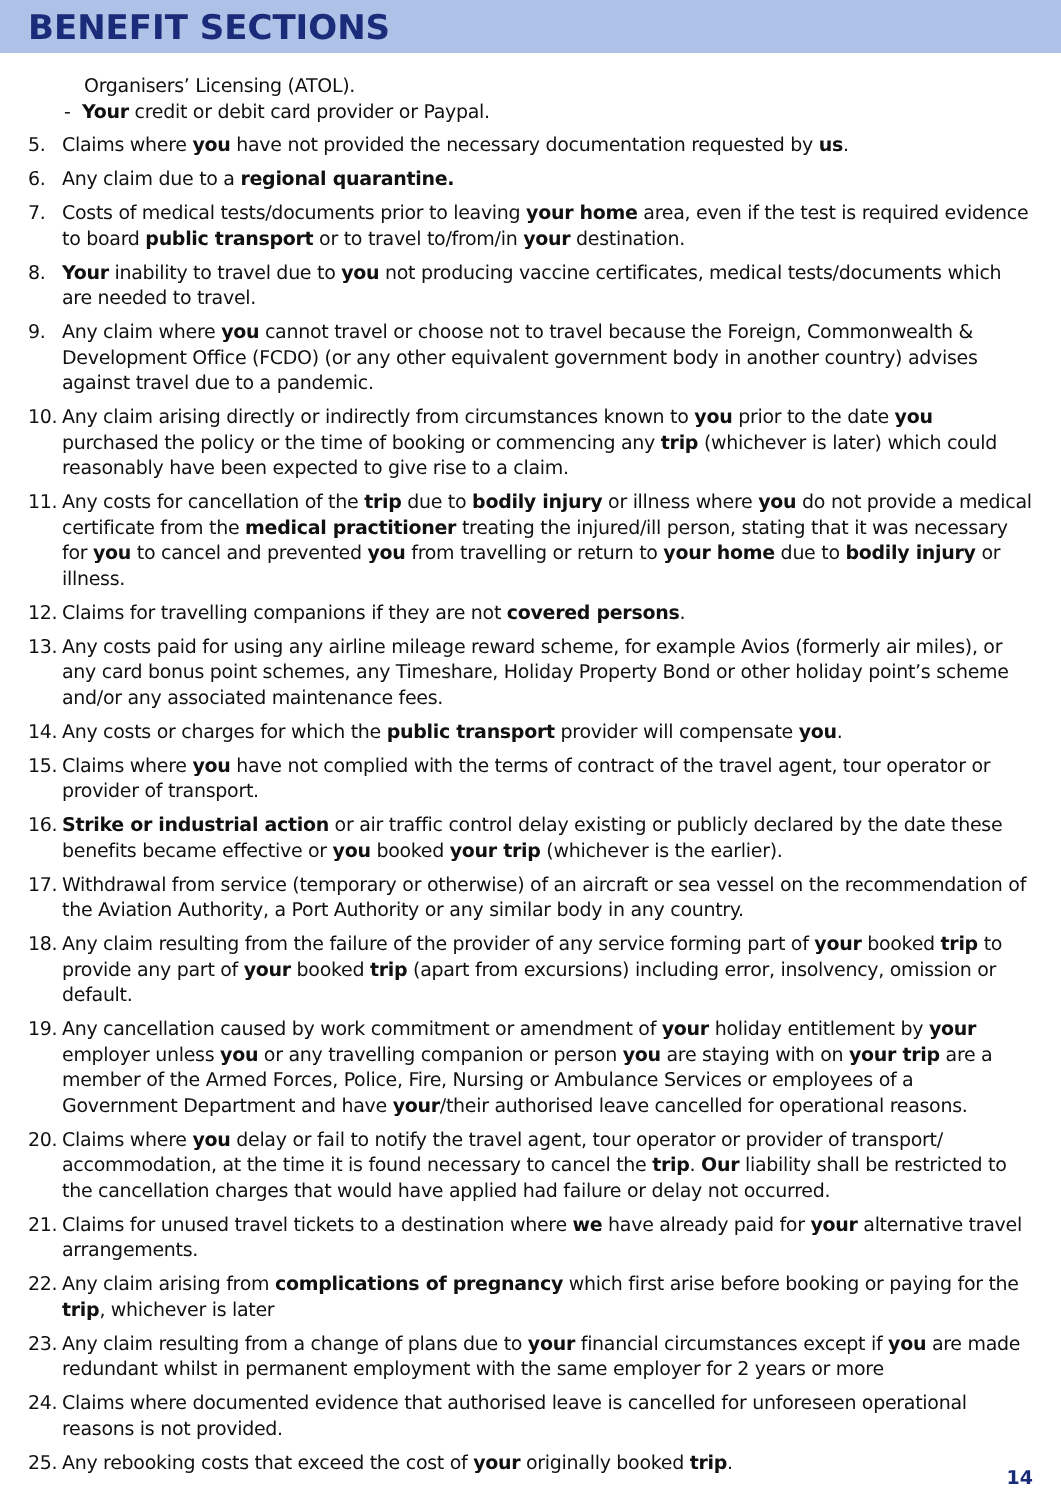BENEFIT SECTIONS
Organisers’ Licensing (ATOL).
- Your credit or debit card provider or Paypal.
5. Claims where you have not provided the necessary documentation requested by us.
6. Any claim due to a regional quarantine.
7. Costs of medical tests/documents prior to leaving your home area, even if the test is required evidence to board public transport or to travel to/from/in your destination.
8. Your inability to travel due to you not producing vaccine certificates, medical tests/documents which are needed to travel.
9. Any claim where you cannot travel or choose not to travel because the Foreign, Commonwealth & Development Office (FCDO) (or any other equivalent government body in another country) advises against travel due to a pandemic.
10.
Any claim arising directly or indirectly from circumstances known to you prior to the date you purchased the policy or the time of booking or commencing any trip (whichever is later) which could reasonably have been expected to give rise to a claim.
11.
Any costs for cancellation of the trip due to bodily injury or illness where you do not provide a medical certificate from the medical practitioner treating the injured/ill person, stating that it was necessary for you to cancel and prevented you from travelling or return to your home due to bodily injury or illness.
12.
Claims for travelling companions if they are not covered persons.
13.
Any costs paid for using any airline mileage reward scheme, for example Avios (formerly air miles), or any card bonus point schemes, any Timeshare, Holiday Property Bond or other holiday point’s scheme and/or any associated maintenance fees.
14.
Any costs or charges for which the public transport provider will compensate you.
15.
Claims where you have not complied with the terms of contract of the travel agent, tour operator or provider of transport.
16.
Strike or industrial action or air traffic control delay existing or publicly declared by the date these benefits became effective or you booked your trip (whichever is the earlier).
17.
Withdrawal from service (temporary or otherwise) of an aircraft or sea vessel on the recommendation of the Aviation Authority, a Port Authority or any similar body in any country.
18.
Any claim resulting from the failure of the provider of any service forming part of your booked trip to provide any part of your booked trip (apart from excursions) including error, insolvency, omission or default.
19.
Any cancellation caused by work commitment or amendment of your holiday entitlement by your employer unless you or any travelling companion or person you are staying with on your trip are a member of the Armed Forces, Police, Fire, Nursing or Ambulance Services or employees of a Government Department and have your/their authorised leave cancelled for operational reasons.
20.
Claims where you delay or fail to notify the travel agent, tour operator or provider of transport/ accommodation, at the time it is found necessary to cancel the trip. Our liability shall be restricted to the cancellation charges that would have applied had failure or delay not occurred.
21.
Claims for unused travel tickets to a destination where we have already paid for your alternative travel arrangements.
22.
Any claim arising from complications of pregnancy which first arise before booking or paying for the trip, whichever is later
23.
Any claim resulting from a change of plans due to your financial circumstances except if you are made redundant whilst in permanent employment with the same employer for 2 years or more
24.
Claims where documented evidence that authorised leave is cancelled for unforeseen operational reasons is not provided.
25.
Any rebooking costs that exceed the cost of your originally booked trip.
14